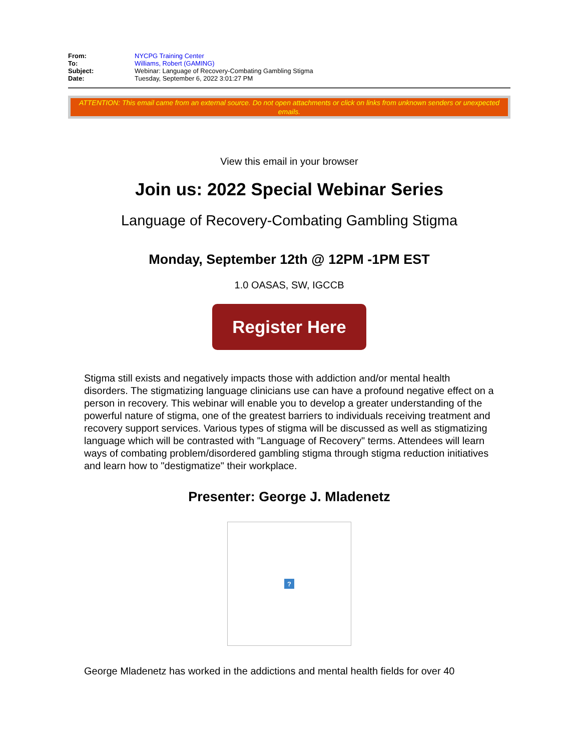| From: | NYCPG Training Center |
| To: | Williams, Robert (GAMING) |
| Subject: | Webinar: Language of Recovery-Combating Gambling Stigma |
| Date: | Tuesday, September 6, 2022 3:01:27 PM |
ATTENTION: This email came from an external source. Do not open attachments or click on links from unknown senders or unexpected emails.
View this email in your browser
Join us: 2022 Special Webinar Series
Language of Recovery-Combating Gambling Stigma
Monday, September 12th @ 12PM -1PM EST
1.0 OASAS, SW, IGCCB
Register Here
Stigma still exists and negatively impacts those with addiction and/or mental health disorders. The stigmatizing language clinicians use can have a profound negative effect on a person in recovery. This webinar will enable you to develop a greater understanding of the powerful nature of stigma, one of the greatest barriers to individuals receiving treatment and recovery support services. Various types of stigma will be discussed as well as stigmatizing language which will be contrasted with "Language of Recovery" terms. Attendees will learn ways of combating problem/disordered gambling stigma through stigma reduction initiatives and learn how to "destigmatize" their workplace.
Presenter: George J. Mladenetz
?
George Mladenetz has worked in the addictions and mental health fields for over 40